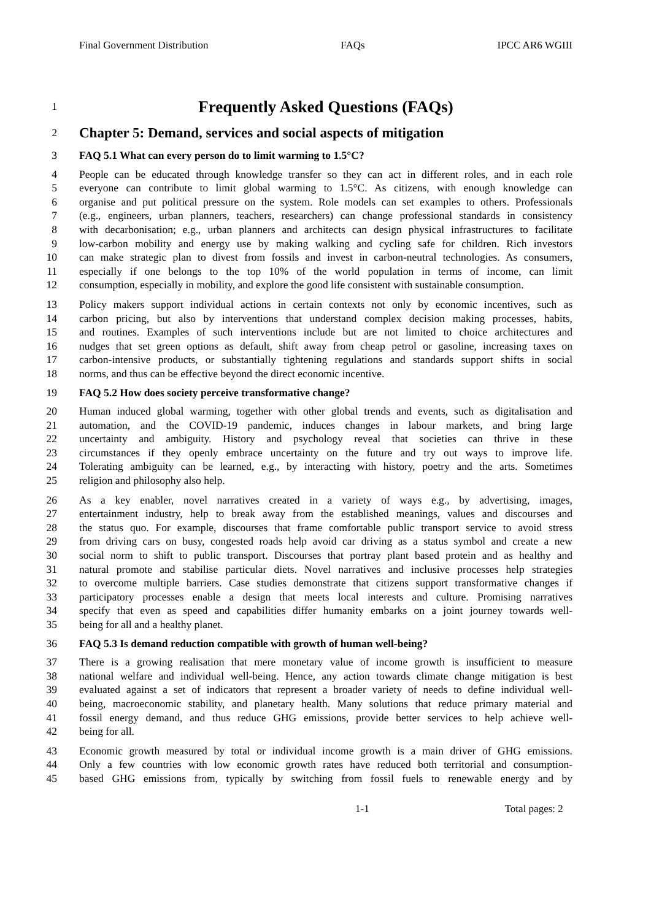Final Government Distribution FAQs IPCC AR6 WGIII
1 Frequently Asked Questions (FAQs)
2 Chapter 5: Demand, services and social aspects of mitigation
3 FAQ 5.1 What can every person do to limit warming to 1.5°C?
4 People can be educated through knowledge transfer so they can act in different roles, and in each role
5 everyone can contribute to limit global warming to 1.5°C. As citizens, with enough knowledge can
6 organise and put political pressure on the system. Role models can set examples to others. Professionals
7 (e.g., engineers, urban planners, teachers, researchers) can change professional standards in consistency
8 with decarbonisation; e.g., urban planners and architects can design physical infrastructures to facilitate
9 low-carbon mobility and energy use by making walking and cycling safe for children. Rich investors
10 can make strategic plan to divest from fossils and invest in carbon-neutral technologies. As consumers,
11 especially if one belongs to the top 10% of the world population in terms of income, can limit
12 consumption, especially in mobility, and explore the good life consistent with sustainable consumption.
13 Policy makers support individual actions in certain contexts not only by economic incentives, such as
14 carbon pricing, but also by interventions that understand complex decision making processes, habits,
15 and routines. Examples of such interventions include but are not limited to choice architectures and
16 nudges that set green options as default, shift away from cheap petrol or gasoline, increasing taxes on
17 carbon-intensive products, or substantially tightening regulations and standards support shifts in social
18 norms, and thus can be effective beyond the direct economic incentive.
19 FAQ 5.2 How does society perceive transformative change?
20 Human induced global warming, together with other global trends and events, such as digitalisation and
21 automation, and the COVID-19 pandemic, induces changes in labour markets, and bring large
22 uncertainty and ambiguity. History and psychology reveal that societies can thrive in these
23 circumstances if they openly embrace uncertainty on the future and try out ways to improve life.
24 Tolerating ambiguity can be learned, e.g., by interacting with history, poetry and the arts. Sometimes
25 religion and philosophy also help.
26 As a key enabler, novel narratives created in a variety of ways e.g., by advertising, images,
27 entertainment industry, help to break away from the established meanings, values and discourses and
28 the status quo. For example, discourses that frame comfortable public transport service to avoid stress
29 from driving cars on busy, congested roads help avoid car driving as a status symbol and create a new
30 social norm to shift to public transport. Discourses that portray plant based protein and as healthy and
31 natural promote and stabilise particular diets. Novel narratives and inclusive processes help strategies
32 to overcome multiple barriers. Case studies demonstrate that citizens support transformative changes if
33 participatory processes enable a design that meets local interests and culture. Promising narratives
34 specify that even as speed and capabilities differ humanity embarks on a joint journey towards well-
35 being for all and a healthy planet.
36 FAQ 5.3 Is demand reduction compatible with growth of human well-being?
37 There is a growing realisation that mere monetary value of income growth is insufficient to measure
38 national welfare and individual well-being. Hence, any action towards climate change mitigation is best
39 evaluated against a set of indicators that represent a broader variety of needs to define individual well-
40 being, macroeconomic stability, and planetary health. Many solutions that reduce primary material and
41 fossil energy demand, and thus reduce GHG emissions, provide better services to help achieve well-
42 being for all.
43 Economic growth measured by total or individual income growth is a main driver of GHG emissions.
44 Only a few countries with low economic growth rates have reduced both territorial and consumption-
45 based GHG emissions from, typically by switching from fossil fuels to renewable energy and by
1-1 Total pages: 2